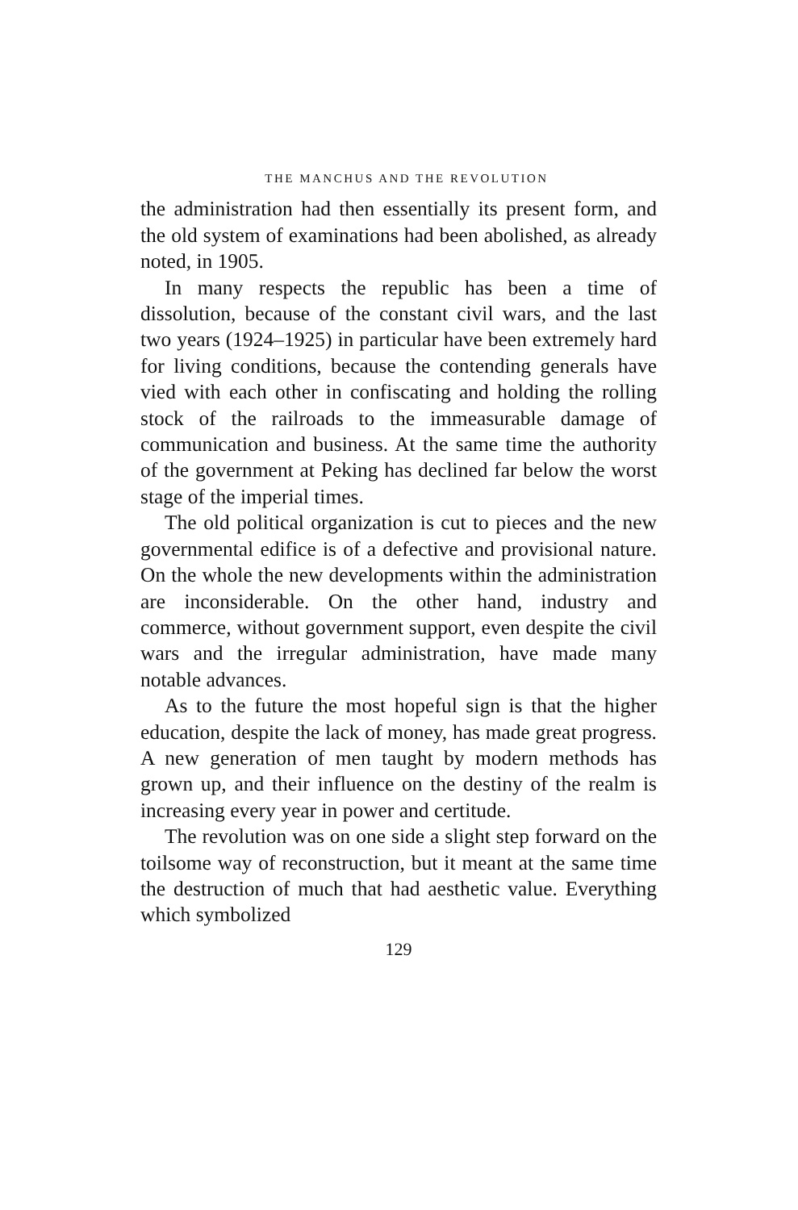THE MANCHUS AND THE REVOLUTION
the administration had then essentially its present form, and the old system of examinations had been abolished, as already noted, in 1905.
In many respects the republic has been a time of dissolution, because of the constant civil wars, and the last two years (1924–1925) in particular have been extremely hard for living conditions, because the contending generals have vied with each other in confiscating and holding the rolling stock of the railroads to the immeasurable damage of communication and business. At the same time the authority of the government at Peking has declined far below the worst stage of the imperial times.
The old political organization is cut to pieces and the new governmental edifice is of a defective and provisional nature. On the whole the new developments within the administration are inconsiderable. On the other hand, industry and commerce, without government support, even despite the civil wars and the irregular administration, have made many notable advances.
As to the future the most hopeful sign is that the higher education, despite the lack of money, has made great progress. A new generation of men taught by modern methods has grown up, and their influence on the destiny of the realm is increasing every year in power and certitude.
The revolution was on one side a slight step forward on the toilsome way of reconstruction, but it meant at the same time the destruction of much that had aesthetic value. Everything which symbolized
129